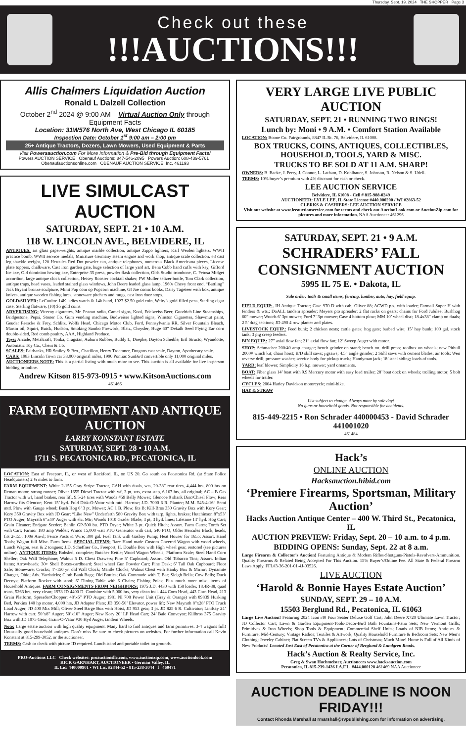Thursday, Sept. 19, 2024 THE SHOPPER Page 3
Check out these
!!!AUCTIONS!!!
Allis Chalmers Liquidation Auction
Ronald L Dalzell Collection
October 2<sup>nd</sup> 2024 @ 9:00 AM – Virtual Auction Only through Equipment Facts
Location: 31W576 North Ave, West Chicago IL 60185
Inspection Date: October 1<sup>st</sup> 9:00 am – 2:00 pm
25+ Antique Tractors, Dozers, Lawn Mowers, Used Equipment & Parts
Visit Powersauction.com For More Information & Pre-Bid through Equipment Facts!
Powers AUCTION SERVICE Obenauf Auctions: 847-546-2095 Powers Auction: 608-439-5761 Obenaufauctionsonline.com OBENAUF AUCTION SERVICE, Inc. 461193
LIVE SIMULCAST AUCTION
SATURDAY, SEPT. 21 • 10 A.M.
118 W. LINCOLN AVE., BELVIDERE, IL
ANTIQUES: art glass paperweights, antique marble collection, antique Zippo lighters, Karl Weiden lighters, WWII practice bomb, WWII service medals, Miniature Germany steam engine and work shop, antique scale collection, #3 cast leg shackle weight, 12# Hercules Red Dot powder can, antique telephones, numerous Black Americana pieces, License plate toppers, chalkware, Cast iron garden gate, huge selection of large yard art, Bena Cobb hand cuffs with key, Gifford Ice axe, Old dominion hewing axe, Enterprise 35 press, powder flask collection, Olds Studio trombone, C. Petosa Midget accordion, large antique clock collection, Heisey Rooster cocktail shaker, FW Muller seltzer bottle, Tom Clark collection, antique traps, head vases, leaded stained glass windows, John Deere leaded glass lamp, 1960s Chevy front end, “Battling” Jack Bryant bronze sculpture, Minit Pop coin op Popcorn machine, GI Joe comic books, Daisy Tageteer with box, antique knives, antique wooden fishing lures, stoneware pitchers and mugs, cast iron door stops.
GOLD/SILVER: LeCoultre 14K ladies watch & 14k band, 1927 $2.50 gold coin, Welty’s gold filled pens, Sterling cigar case, Sterling flatware, (10) $5 gold coins.
ADVERTISING: Viceroy cigarettes, Mr. Peanut radio, Camel signs, Kool, Edelweiss Beer, Goodrich Line Steamships, Bridgestone, Pepsi, Stoner Co. Gum vending machine, Budweiser lighted signs, Winston Cigarettes, Shawmut paint, Geuder Paescke & Frey, Schlitz, Wolfs Head, Chicago Motor Club, Ford, Pennsylvania RR, Silver Fountain Bleach, Martin oil, Squirt, Buick, Hudson, Smoking Sambo Firework, Blatz, Chrysler, Huge 60” Dekalb Seed Flying Ear corn double-sided, Red comb poultry, AAA, Highland Produce.
Toys: Arcade, Metalcraft, Tonka, Cragstan, Auburn Rubber, Buddy L, Doepke, Dayton Scheible, Ertl Structo, Wyandotte, Automatic Toy Co., Chein & Co.
SCALES: Fairbanks, HR Smiley & Bro., Chatillon, Henry Troemner, Dragons cast scale, Dayton, Apothecary scale.
CARS: 1983 Lincoln Town car 33,000 original miles, 1990 Pontiac SunBird convertible only 11,000 original miles.
AUCTIONEERS NOTE: This is a partial listing with much more to see. This auction is all available for live in-person bidding or online.
Andrew Kitson 815-973-0915 • www.KitsonAuctions.com
461466
FARM EQUIPMENT AND ANTIQUE AUCTION
LARRY KONSTANT ESTATE
SATURDAY, SEPT. 28 • 10 A.M.
1711 S. PECATONICA RD., PECATONICA, IL
LOCATION: East of Freeport, IL, or west of Rockford, IL, on US 20. Go south on Pecatonica Rd. (at State Police Headquarters) 2 ¼ miles to farm.
FARM EQUIPMENT: White 2-155 Gray Stripe Tractor, CAH with duals, wts, 20-38” rear tires, 4,444 hrs, 800 hrs on Reman motor, strong runner; Oliver 1655 Diesel Tractor with wf, 3 pt, wts, extra step, 6,167 hrs, all original; AC – B Gas Tractor with wf, hand brakes, rear lift, 9.5-24 tires with Woods #59 Belly Mower; Glencoe 9 shank Disc/Chisel Plow; Rear Harrow fits Glencoe; Kent 15’ hyd. Fold Disk-O-Vator with mtd. Harrow; J.D. 7000 6 R. Planter; M.M. 545-4-16” Semi mtd. Plow with Gauge wheel; Bush Hog 6’ 3 pt. Mower; AC 1 B. Plow, fits B; Kill-Bros 350 Gravity Box with Kory Gear; Kory 350 Gravity Box with JD Gear; “Like New” Underferth 580 Gravity Box with tarp, lights, brakes; Hutchinson 8”x53’ PTO Auger; Mayrath 6”x40’ Auger with elc. Mtr; Woods 1010 Grader Blade, 3 pt, 3 hyd. lines; Lifetime 14’ hyd. Hog Cart; Grain Cleaner; Endgate Seeder; Behlin GP-500 bu. PTO Dryer; White 3 pt. Quick Hitch; Assort. Farm Gates; Torch Set with Cart; Farmor 180 amp Welder; Winco 15,000 watt PTO Generator with cart, 540 PTO; Older Hercules Block, heads, fits 2-155; 100# Anvil; Fence Posts & Wire; 300 gal. Fuel Tank with Gasboy Pump; Heat Houser for 1655; Assort. Hand Tools; Wagon full Misc. Farm Items. SPECIAL ITEMS: Rare Hand made Custom Covered Wagon with wood wheels, Lunch Wagon, seat & 2 tongues; J.D. Scheffner Co., Freeport, IL Double Box with High wheel gear, restored (see pictures online). ANTIQUE ITEMS: Bobsled, complete; Butcher Kettle; Wood Wagon Wheels; Platform Scale; Steel Hand Corn Sheller; Oak Wall Telephone; Walnut 5 D. Chest Drawers; Pine 5’ Cupboard; Assort. Old Tobacco Tins; Assort. Indian Items; Arrowheads; 30+ Shell Boxes-cardboard; Steel wheel Gun Powder Cart; Pine Desk; 6’ Tall Oak Cupboard; Floor Safe; Stoneware; Crocks; 4’-150 yr. old Wall Clock; Mantle Clocks; Walnut Chest with Hanky Box & Mirror; Dynamite Charger, Ohio; Adv. Yardsticks; Cloth Bank Bags; Old Bottles; Oak Commode with T. Bar; Sleigh Bells; Cow Bells; Duck Decoys; Platform Rocker with stool; 6’ Dining Table with 6 Chairs; Fishing Poles; Plus much more misc. items of Household Antiques. FARM CONSIGNMENTS FROM NEIGHBORS: 1975 J.D. 4430 with 158 loader, 18.4R-38, quad trans, 5263 hrs, very clean; 1978 JD 4400 D. Combine with 5,000 hrs, very clean incl. 444 Corn Head, 443 Corn Head, 213 Grain Platform, Spreader/Chopper; 48’x6” PTO Auger; 1981 NI 708 Power Unit (Gray & Orange) with 89839 Husking Bed, Perkins 140 hp motor, 4,000 hrs, JD Adapter Plate; JD 350-50’ Elevator, power lift; New Mayrath 8”x28’ PTO Truck Load Auger; JD 400 Mix Mill; Oliver Steel Barge Box with Hoist, JD 953 gear; 3 pt. JD 825 6 R. Cultivator; Lindsay 24’ Harrow with cart; 50’x8” Auger; 50’x10” Auger; New Kory 20’ LP Head Cart; 24’ Bale Conveyor; Killbros 375 Gravity Box with JD 1075 Gear; Grain-O-Vator #30 Hyd Auger, tandem Wheels.
Note: Large estate auction with high quality equipment. Many hard to find antiques and farm primitives. 3-4 wagons full! Unusually good household antiques. Don’t miss Be sure to check pictures on websites. For further information call Kevin Konstant at 815-299-3052, or the auctioneer.
TERMS: Cash or check with picture ID required. Lunch stand and portable toilet on grounds.
PRO-Auctions LLC Check websites: proauctionsllc.com, www.auctionzip.com, www.auctionlook.com
RICK GARNHART, AUCTIONEER • German Valley, IL
IL Lic: 440000901 • WI Lic. #2844-52 • 815-238-3044 f 460471
VERY LARGE LIVE PUBLIC AUCTION
SATURDAY, SEPT. 21 • RUNNING TWO RINGS!
Lunch by: Moni • 9 A.M. • Comfort Station Available
LOCATION: Boone Co. Fairgrounds, 8847 IL Rt. 76, Belvidere, IL 61008.
BOX TRUCKS, COINS, ANTIQUES, COLLECTIBLES, HOUSEHOLD, TOOLS, YARD & MISC.
TRUCKS TO BE SOLD AT 11 A.M. SHARP!
OWNERS: B. Backe, J. Perry, J. Connor, L. Latham, D. Kohlbauer, S. Johnson, R. Nelson & S. Udell.
TERMS: 10% buyer’s premium with 4% discount for cash or check.
LEE AUCTION SERVICE
Belvidere, IL 61008 - Cell # 815-988-0249
AUCTIONEER: LYLE LEE, IL State License #440.000200 / WI #2863-52
CLERKS & CASHIERS: LEE AUCTION SERVICE
Visit our website at www.leeauctionservice.com for terms and check out AuctionLook.com or AuctionZip.com for pictures and more information. NAA Auctioneer 461296
SATURDAY, SEPT. 21 • 9 A.M.
SCHRADERS’ FALL CONSIGNMENT AUCTION
5995 IL 75 E. • Dakota, IL
Sale order: tools & small items, fencing, lumber, auto, hay, field equip.
FIELD EQUIP:. IH Antique Tractor; Case 970 D with cab; Oliver 88; ACWD p.s. with loader; Farmall Super H with fenders & wts.; DoALL tandem spreader; Meyers pto spreader; 2 flat racks on gears; chains for Ford Jubilee; Bushhog 60” mower; Woods 6’ 3pt mower; Ford 7’ 3pt mower; Case 4 bottom plow; MM 10’ wheel disc; 18.4x38” clamp on duals; 2 5’ drag sections; JD 490 4 row planter and plates.
LIVESTOCK EQUIP.: Feed bunk; 2 chicken nests; cattle gates; hog gate; barbed wire; 15’ hay bunk; 100 gal. stock tank; 3 pig creep feeders.
BIN EQUIP.: 27” axial flow fan; 21” axial flow fan; 12’ Sweep Auger with motor.
SHOP: Schmacher 200/40 amp charger; bench grinder on stand; bench mt. drill press; toolbox on wheels; new Pitbull 2000# winch kit; chain hoist; B/D skill saws; jigsaws; 4.5” angle grinder; 2 Stihl saws with cement blades; air tools; Wen reverse drill; pressure washer; service body for pickup truck.; Handyman jack; 18’ steel siding; loads of tools.
YARD: leaf blower; Simplicity 16 h.p. mower; yard ornaments.
BOAT: Fiber glass 14’ boat with 9.9 Mercury motor with easy load trailer; 28’ boat dock on wheels; trolling motor; 5 bolt wheels for trailer.
CYCLES: 2004 Harley Davidson motorcycle; mini-bike.
HAY & STRAW
List subject to change. Always more by sale day!
No guns or household goods. Not responsible for accidents.
815-449-2215 • Ron Schrader 440000453 - David Schrader 441001020
461484
Hack’s
ONLINE AUCTION
Hacksauction.hibid.com
‘Premiere Firearms, Sportsman, Military Auction’
Hacks Auction Antique Center – 400 W. Third St., Pecatonica, IL
AUCTION PREVIEW: Friday, Sept. 20 – 10 a.m. to 4 p.m.
BIDDING OPENS: Sunday, Sept. 22 at 8 a.m.
Large Firearm & Collector’s Auction! Featuring Antique & Modern Rifles-Shotguns-Pistols-Revolvers-Ammunition. Quality Firearms & Related Being Accepted For This Auction. 15% Buyer’s/Online Fee. All State & Federal Firearm Laws Apply. FFL#3-36-201-01-4J-03526.
LIVE AUCTION
‘Harold & Bonnie Hayes Estate Auction’
SUNDAY, SEPT. 29 – 10 A.M.
15503 Berglund Rd., Pecatonica, IL 61063
Large Live Auction! Featuring 2024 Icon i40 Four Seater Deluxe Golf Cart; John Deere X720 Ultimate Lawn Tractor; JD Collector Cart; Lawn & Garden Equipment-Tools-Decor-Bird Bath Fountains-Patio Sets; New Vermont Grills; Primitives & Iron Wheels; Shop Tools & Equipment; Commercial Shelf Units; Loads of NIB Items; Antiques & Furniture; Mid-Century; Vintage Radios; Textiles & Artwork; Quality Household Furniture & Bedroom Sets; New Men’s Clothing; Jewelry Cabinet; Flat Screen TVs & Appliances; Lots of Christmas; Much More! Home is Full of All Kinds of New Products! Located Just East of Pecatonica at the Corner of Berglund & Lundgren Roads.
Hack’s Auction & Realty Service, Inc.
Greg & Swan Hachmeister, Auctioneers www.hacksauction.com
Pecatonica, IL 815-239-1436 I.A.F.L. #444.000128 461469 NAA Auctioneer
AUCTION DEADLINE IS NOON FRIDAY!!!
Contact Rhonda Marshall at rmarshall@rvpublishing.com for information on advertising.